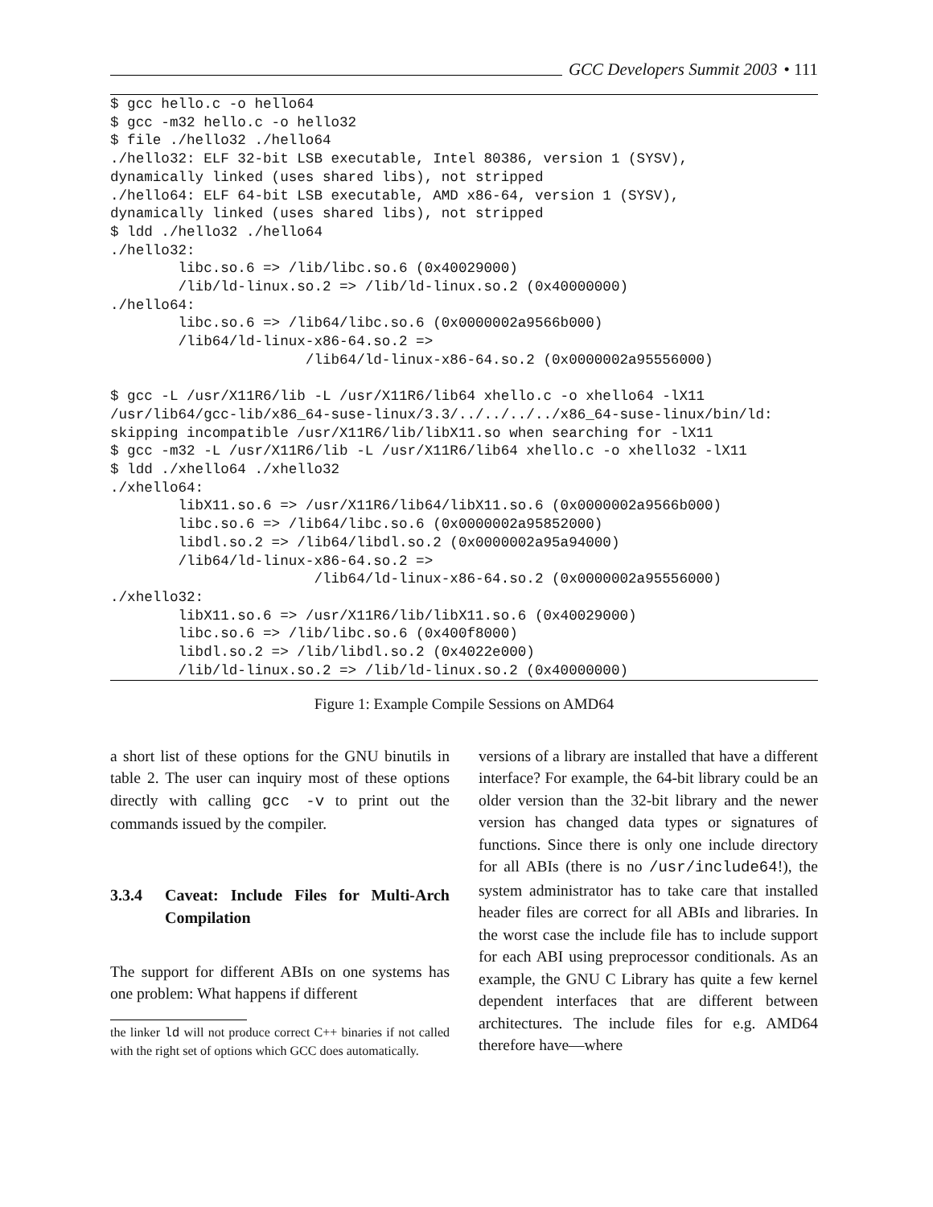GCC Developers Summit 2003 • 111
$ gcc hello.c -o hello64
$ gcc -m32 hello.c -o hello32
$ file ./hello32 ./hello64
./hello32: ELF 32-bit LSB executable, Intel 80386, version 1 (SYSV),
dynamically linked (uses shared libs), not stripped
./hello64: ELF 64-bit LSB executable, AMD x86-64, version 1 (SYSV),
dynamically linked (uses shared libs), not stripped
$ ldd ./hello32 ./hello64
./hello32:
        libc.so.6 => /lib/libc.so.6 (0x40029000)
        /lib/ld-linux.so.2 => /lib/ld-linux.so.2 (0x40000000)
./hello64:
        libc.so.6 => /lib64/libc.so.6 (0x0000002a9566b000)
        /lib64/ld-linux-x86-64.so.2 =>
                       /lib64/ld-linux-x86-64.so.2 (0x0000002a95556000)

$ gcc -L /usr/X11R6/lib -L /usr/X11R6/lib64 xhello.c -o xhello64 -lX11
/usr/lib64/gcc-lib/x86_64-suse-linux/3.3/../../../../x86_64-suse-linux/bin/ld:
skipping incompatible /usr/X11R6/lib/libX11.so when searching for -lX11
$ gcc -m32 -L /usr/X11R6/lib -L /usr/X11R6/lib64 xhello.c -o xhello32 -lX11
$ ldd ./xhello64 ./xhello32
./xhello64:
        libX11.so.6 => /usr/X11R6/lib64/libX11.so.6 (0x0000002a9566b000)
        libc.so.6 => /lib64/libc.so.6 (0x0000002a95852000)
        libdl.so.2 => /lib64/libdl.so.2 (0x0000002a95a94000)
        /lib64/ld-linux-x86-64.so.2 =>
                        /lib64/ld-linux-x86-64.so.2 (0x0000002a95556000)
./xhello32:
        libX11.so.6 => /usr/X11R6/lib/libX11.so.6 (0x40029000)
        libc.so.6 => /lib/libc.so.6 (0x400f8000)
        libdl.so.2 => /lib/libdl.so.2 (0x4022e000)
        /lib/ld-linux.so.2 => /lib/ld-linux.so.2 (0x40000000)
Figure 1: Example Compile Sessions on AMD64
a short list of these options for the GNU binutils in table 2. The user can inquiry most of these options directly with calling gcc -v to print out the commands issued by the compiler.
3.3.4 Caveat: Include Files for Multi-Arch Compilation
The support for different ABIs on one systems has one problem: What happens if different
the linker ld will not produce correct C++ binaries if not called with the right set of options which GCC does automatically.
versions of a library are installed that have a different interface? For example, the 64-bit library could be an older version than the 32-bit library and the newer version has changed data types or signatures of functions. Since there is only one include directory for all ABIs (there is no /usr/include64!), the system administrator has to take care that installed header files are correct for all ABIs and libraries. In the worst case the include file has to include support for each ABI using preprocessor conditionals. As an example, the GNU C Library has quite a few kernel dependent interfaces that are different between architectures. The include files for e.g. AMD64 therefore have—where